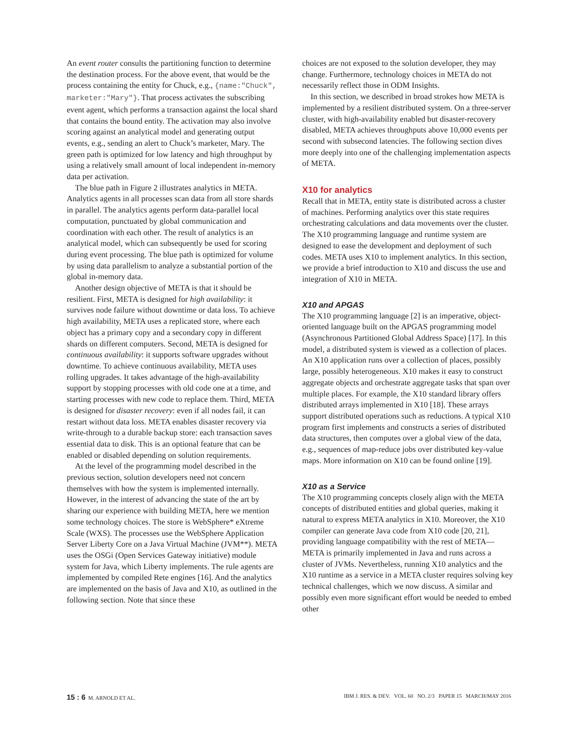An event router consults the partitioning function to determine the destination process. For the above event, that would be the process containing the entity for Chuck, e.g., {name:"Chuck", marketer:"Mary"}. That process activates the subscribing event agent, which performs a transaction against the local shard that contains the bound entity. The activation may also involve scoring against an analytical model and generating output events, e.g., sending an alert to Chuck’s marketer, Mary. The green path is optimized for low latency and high throughput by using a relatively small amount of local independent in-memory data per activation.
The blue path in Figure 2 illustrates analytics in META. Analytics agents in all processes scan data from all store shards in parallel. The analytics agents perform data-parallel local computation, punctuated by global communication and coordination with each other. The result of analytics is an analytical model, which can subsequently be used for scoring during event processing. The blue path is optimized for volume by using data parallelism to analyze a substantial portion of the global in-memory data.
Another design objective of META is that it should be resilient. First, META is designed for high availability: it survives node failure without downtime or data loss. To achieve high availability, META uses a replicated store, where each object has a primary copy and a secondary copy in different shards on different computers. Second, META is designed for continuous availability: it supports software upgrades without downtime. To achieve continuous availability, META uses rolling upgrades. It takes advantage of the high-availability support by stopping processes with old code one at a time, and starting processes with new code to replace them. Third, META is designed for disaster recovery: even if all nodes fail, it can restart without data loss. META enables disaster recovery via write-through to a durable backup store: each transaction saves essential data to disk. This is an optional feature that can be enabled or disabled depending on solution requirements.
At the level of the programming model described in the previous section, solution developers need not concern themselves with how the system is implemented internally. However, in the interest of advancing the state of the art by sharing our experience with building META, here we mention some technology choices. The store is WebSphere* eXtreme Scale (WXS). The processes use the WebSphere Application Server Liberty Core on a Java Virtual Machine (JVM**). META uses the OSGi (Open Services Gateway initiative) module system for Java, which Liberty implements. The rule agents are implemented by compiled Rete engines [16]. And the analytics are implemented on the basis of Java and X10, as outlined in the following section. Note that since these
choices are not exposed to the solution developer, they may change. Furthermore, technology choices in META do not necessarily reflect those in ODM Insights.
In this section, we described in broad strokes how META is implemented by a resilient distributed system. On a three-server cluster, with high-availability enabled but disaster-recovery disabled, META achieves throughputs above 10,000 events per second with subsecond latencies. The following section dives more deeply into one of the challenging implementation aspects of META.
X10 for analytics
Recall that in META, entity state is distributed across a cluster of machines. Performing analytics over this state requires orchestrating calculations and data movements over the cluster. The X10 programming language and runtime system are designed to ease the development and deployment of such codes. META uses X10 to implement analytics. In this section, we provide a brief introduction to X10 and discuss the use and integration of X10 in META.
X10 and APGAS
The X10 programming language [2] is an imperative, object-oriented language built on the APGAS programming model (Asynchronous Partitioned Global Address Space) [17]. In this model, a distributed system is viewed as a collection of places. An X10 application runs over a collection of places, possibly large, possibly heterogeneous. X10 makes it easy to construct aggregate objects and orchestrate aggregate tasks that span over multiple places. For example, the X10 standard library offers distributed arrays implemented in X10 [18]. These arrays support distributed operations such as reductions. A typical X10 program first implements and constructs a series of distributed data structures, then computes over a global view of the data, e.g., sequences of map-reduce jobs over distributed key-value maps. More information on X10 can be found online [19].
X10 as a Service
The X10 programming concepts closely align with the META concepts of distributed entities and global queries, making it natural to express META analytics in X10. Moreover, the X10 compiler can generate Java code from X10 code [20, 21], providing language compatibility with the rest of META—META is primarily implemented in Java and runs across a cluster of JVMs. Nevertheless, running X10 analytics and the X10 runtime as a service in a META cluster requires solving key technical challenges, which we now discuss. A similar and possibly even more significant effort would be needed to embed other
15 : 6 M. ARNOLD ET AL. IBM J. RES. & DEV. VOL. 60 NO. 2/3 PAPER 15 MARCH/MAY 2016